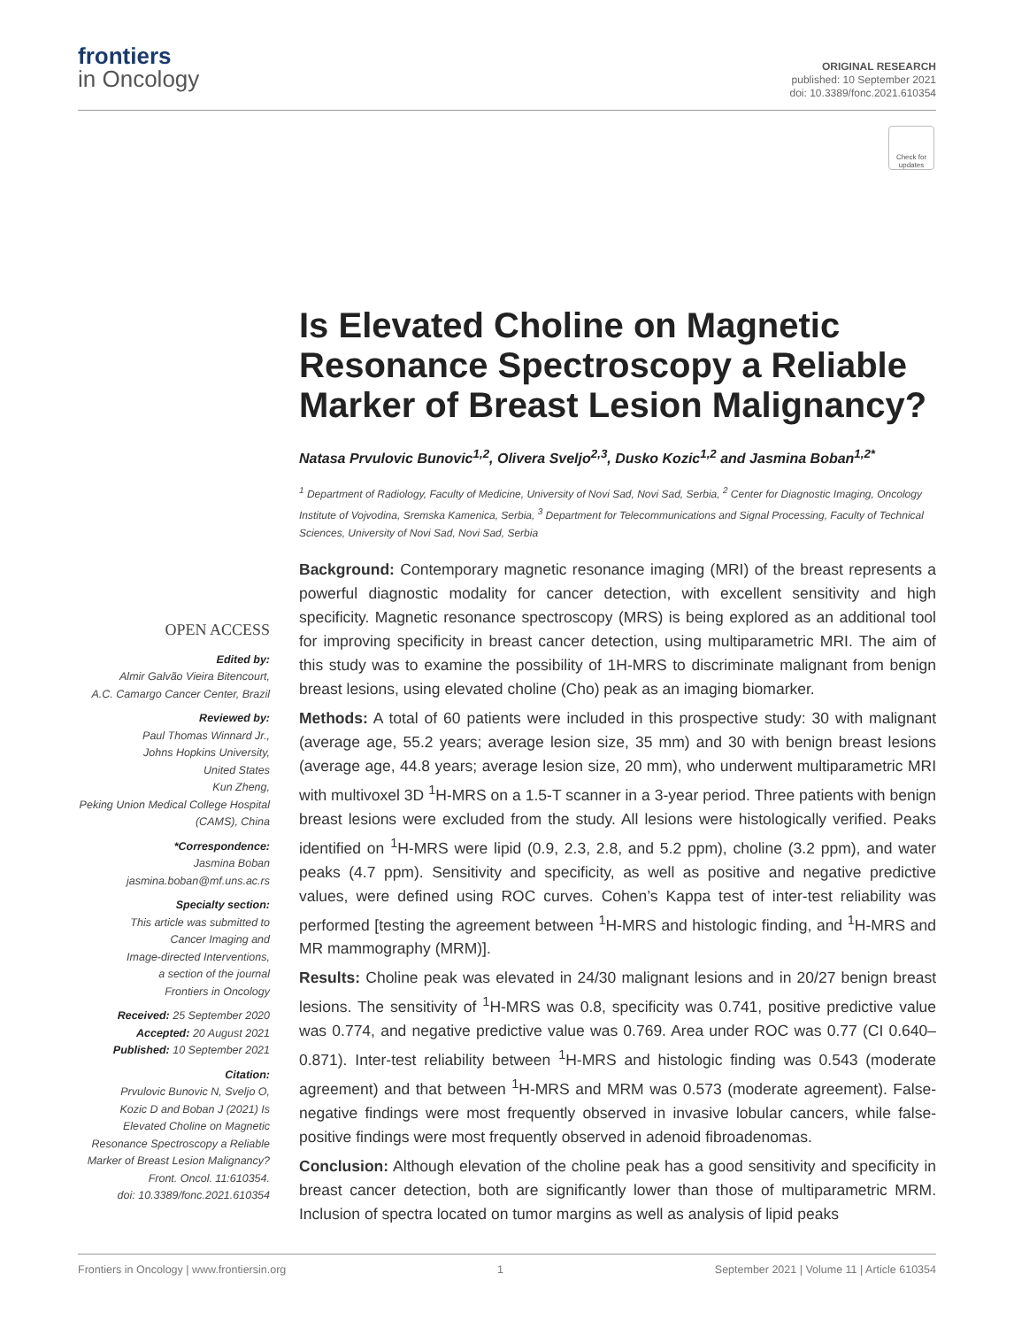frontiers
in Oncology
ORIGINAL RESEARCH
published: 10 September 2021
doi: 10.3389/fonc.2021.610354
Check for updates
Is Elevated Choline on Magnetic Resonance Spectroscopy a Reliable Marker of Breast Lesion Malignancy?
Natasa Prvulovic Bunovic<sup>1,2</sup>, Olivera Sveljo<sup>2,3</sup>, Dusko Kozic<sup>1,2</sup> and Jasmina Boban<sup>1,2*</sup>
<sup>1</sup> Department of Radiology, Faculty of Medicine, University of Novi Sad, Novi Sad, Serbia, <sup>2</sup> Center for Diagnostic Imaging, Oncology Institute of Vojvodina, Sremska Kamenica, Serbia, <sup>3</sup> Department for Telecommunications and Signal Processing, Faculty of Technical Sciences, University of Novi Sad, Novi Sad, Serbia
OPEN ACCESS
Edited by:
Almir Galvão Vieira Bitencourt,
A.C. Camargo Cancer Center, Brazil
Reviewed by:
Paul Thomas Winnard Jr.,
Johns Hopkins University,
United States
Kun Zheng,
Peking Union Medical College Hospital
(CAMS), China
*Correspondence:
Jasmina Boban
jasmina.boban@mf.uns.ac.rs
Specialty section:
This article was submitted to
Cancer Imaging and
Image-directed Interventions,
a section of the journal
Frontiers in Oncology
Received: 25 September 2020
Accepted: 20 August 2021
Published: 10 September 2021
Citation:
Prvulovic Bunovic N, Sveljo O,
Kozic D and Boban J (2021) Is
Elevated Choline on Magnetic
Resonance Spectroscopy a Reliable
Marker of Breast Lesion Malignancy?
Front. Oncol. 11:610354.
doi: 10.3389/fonc.2021.610354
Background: Contemporary magnetic resonance imaging (MRI) of the breast represents a powerful diagnostic modality for cancer detection, with excellent sensitivity and high specificity. Magnetic resonance spectroscopy (MRS) is being explored as an additional tool for improving specificity in breast cancer detection, using multiparametric MRI. The aim of this study was to examine the possibility of 1H-MRS to discriminate malignant from benign breast lesions, using elevated choline (Cho) peak as an imaging biomarker.
Methods: A total of 60 patients were included in this prospective study: 30 with malignant (average age, 55.2 years; average lesion size, 35 mm) and 30 with benign breast lesions (average age, 44.8 years; average lesion size, 20 mm), who underwent multiparametric MRI with multivoxel 3D <sup>1</sup>H-MRS on a 1.5-T scanner in a 3-year period. Three patients with benign breast lesions were excluded from the study. All lesions were histologically verified. Peaks identified on <sup>1</sup>H-MRS were lipid (0.9, 2.3, 2.8, and 5.2 ppm), choline (3.2 ppm), and water peaks (4.7 ppm). Sensitivity and specificity, as well as positive and negative predictive values, were defined using ROC curves. Cohen’s Kappa test of inter-test reliability was performed [testing the agreement between <sup>1</sup>H-MRS and histologic finding, and <sup>1</sup>H-MRS and MR mammography (MRM)].
Results: Choline peak was elevated in 24/30 malignant lesions and in 20/27 benign breast lesions. The sensitivity of <sup>1</sup>H-MRS was 0.8, specificity was 0.741, positive predictive value was 0.774, and negative predictive value was 0.769. Area under ROC was 0.77 (CI 0.640–0.871). Inter-test reliability between <sup>1</sup>H-MRS and histologic finding was 0.543 (moderate agreement) and that between <sup>1</sup>H-MRS and MRM was 0.573 (moderate agreement). False-negative findings were most frequently observed in invasive lobular cancers, while false-positive findings were most frequently observed in adenoid fibroadenomas.
Conclusion: Although elevation of the choline peak has a good sensitivity and specificity in breast cancer detection, both are significantly lower than those of multiparametric MRM. Inclusion of spectra located on tumor margins as well as analysis of lipid peaks
Frontiers in Oncology | www.frontiersin.org 1 September 2021 | Volume 11 | Article 610354